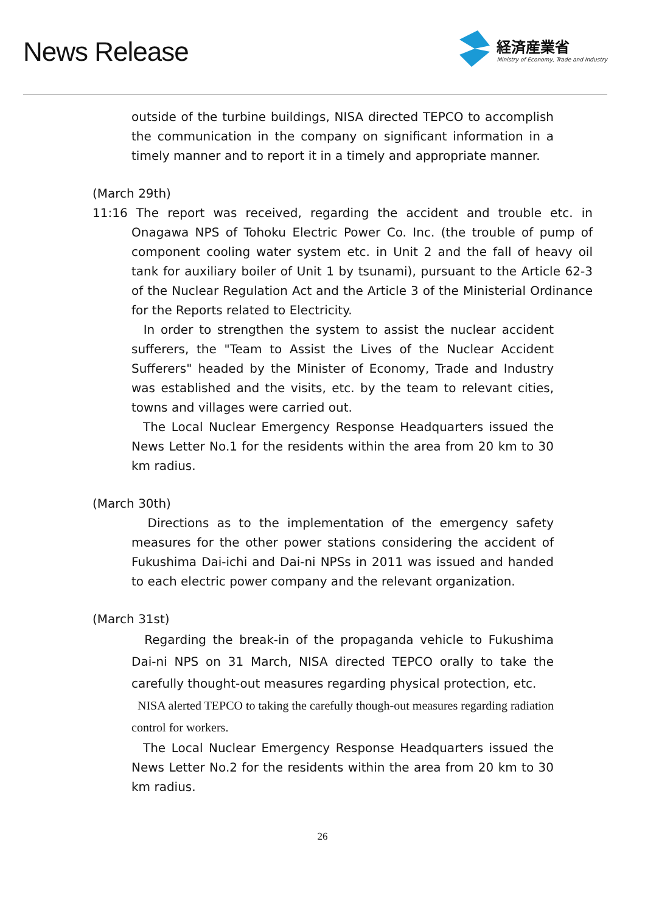News Release
経済産業省
Ministry of Economy, Trade and Industry
outside of the turbine buildings, NISA directed TEPCO to accomplish the communication in the company on significant information in a timely manner and to report it in a timely and appropriate manner.
(March 29th)
11:16 The report was received, regarding the accident and trouble etc. in Onagawa NPS of Tohoku Electric Power Co. Inc. (the trouble of pump of component cooling water system etc. in Unit 2 and the fall of heavy oil tank for auxiliary boiler of Unit 1 by tsunami), pursuant to the Article 62-3 of the Nuclear Regulation Act and the Article 3 of the Ministerial Ordinance for the Reports related to Electricity.
In order to strengthen the system to assist the nuclear accident sufferers, the "Team to Assist the Lives of the Nuclear Accident Sufferers" headed by the Minister of Economy, Trade and Industry was established and the visits, etc. by the team to relevant cities, towns and villages were carried out.
The Local Nuclear Emergency Response Headquarters issued the News Letter No.1 for the residents within the area from 20 km to 30 km radius.
(March 30th)
Directions as to the implementation of the emergency safety measures for the other power stations considering the accident of Fukushima Dai-ichi and Dai-ni NPSs in 2011 was issued and handed to each electric power company and the relevant organization.
(March 31st)
Regarding the break-in of the propaganda vehicle to Fukushima Dai-ni NPS on 31 March, NISA directed TEPCO orally to take the carefully thought-out measures regarding physical protection, etc.
NISA alerted TEPCO to taking the carefully though-out measures regarding radiation control for workers.
The Local Nuclear Emergency Response Headquarters issued the News Letter No.2 for the residents within the area from 20 km to 30 km radius.
26